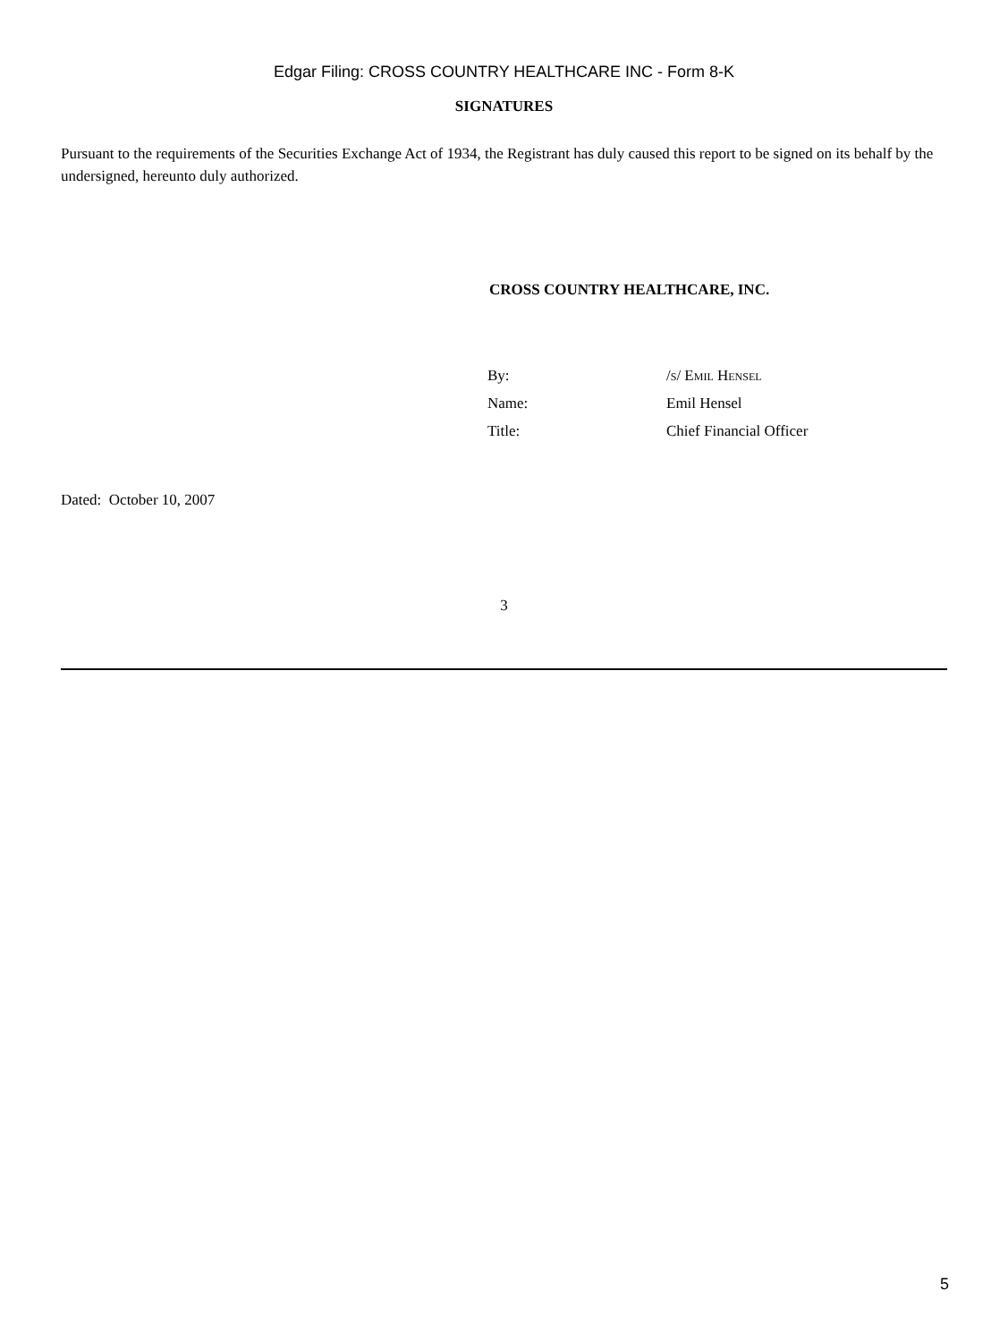Edgar Filing: CROSS COUNTRY HEALTHCARE INC - Form 8-K
SIGNATURES
Pursuant to the requirements of the Securities Exchange Act of 1934, the Registrant has duly caused this report to be signed on its behalf by the undersigned, hereunto duly authorized.
CROSS COUNTRY HEALTHCARE, INC.
| By: | /s/ Emil Hensel |
| Name: | Emil Hensel |
| Title: | Chief Financial Officer |
Dated: October 10, 2007
3
5